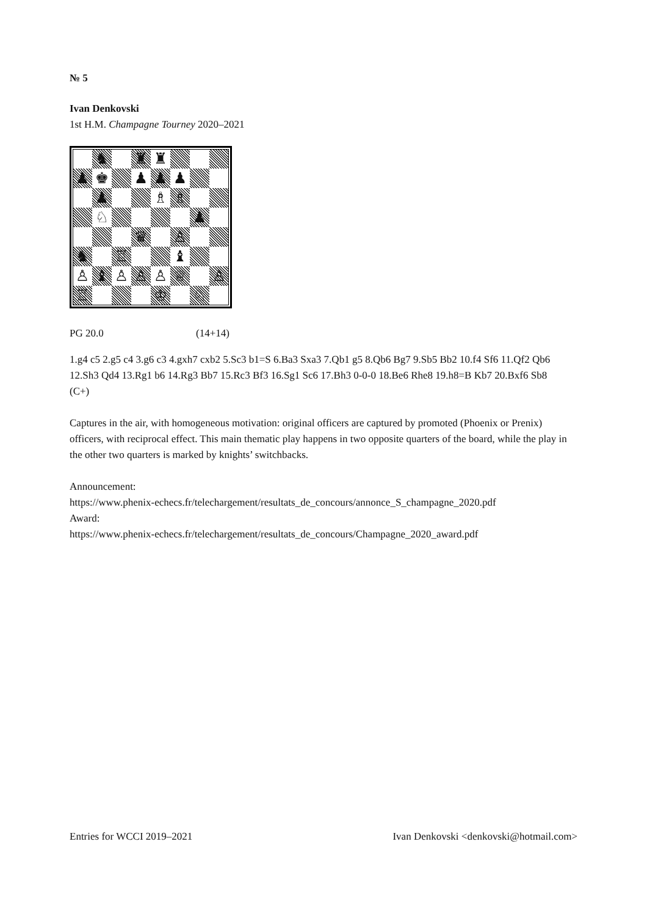№ 5
Ivan Denkovski
1st H.M. Champagne Tourney 2020–2021
| | ♞ | | ♜ | ♜ | | | |
| ♟ | ♚ | | ♟ | ♟ | ♟ | | |
| | ♟ | | | ♗ | ♗ | | |
| | ♘ | | | | | ♟ | |
| | | | ♛ | | ♙ | | |
| ♞ | | ♖ | | | ♝ | | |
| ♙ | ♝ | ♙ | ♙ | ♙ | ♕ | | ♙ |
| ♖ | | | | ♔ | | ♘ | |
PG 20.0 (14+14)
1.g4 c5 2.g5 c4 3.g6 c3 4.gxh7 cxb2 5.Sc3 b1=S 6.Ba3 Sxa3 7.Qb1 g5 8.Qb6 Bg7 9.Sb5 Bb2 10.f4 Sf6 11.Qf2 Qb6 12.Sh3 Qd4 13.Rg1 b6 14.Rg3 Bb7 15.Rc3 Bf3 16.Sg1 Sc6 17.Bh3 0-0-0 18.Be6 Rhe8 19.h8=B Kb7 20.Bxf6 Sb8
(C+)
Captures in the air, with homogeneous motivation: original officers are captured by promoted (Phoenix or Prenix) officers, with reciprocal effect. This main thematic play happens in two opposite quarters of the board, while the play in the other two quarters is marked by knights’ switchbacks.
Announcement:
https://www.phenix-echecs.fr/telechargement/resultats_de_concours/annonce_S_champagne_2020.pdf
Award:
https://www.phenix-echecs.fr/telechargement/resultats_de_concours/Champagne_2020_award.pdf
Entries for WCCI 2019–2021 Ivan Denkovski <denkovski@hotmail.com>